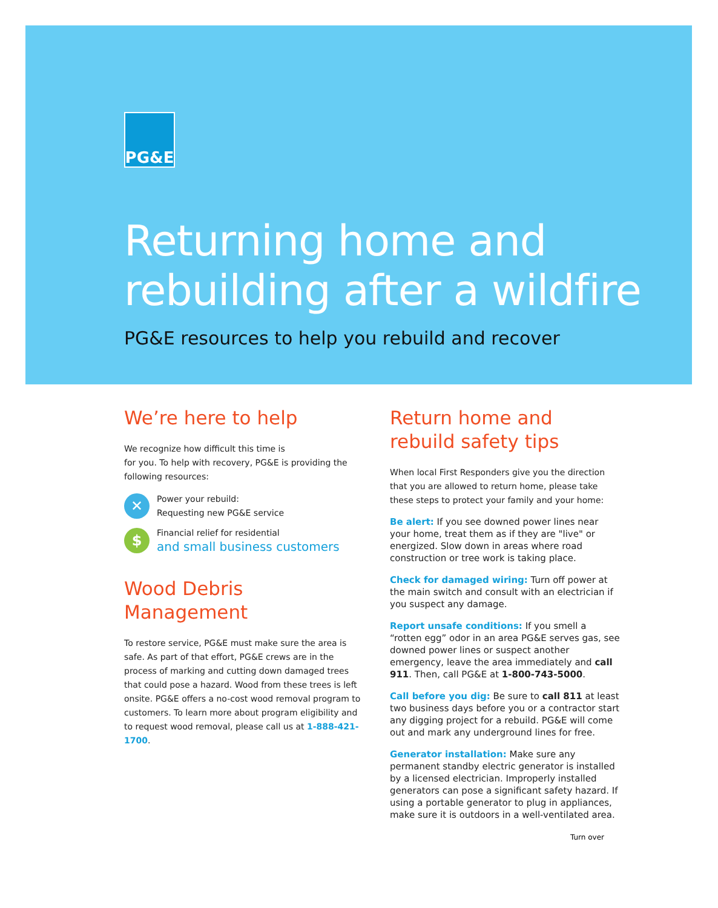PG&E
Returning home and rebuilding after a wildfire
PG&E resources to help you rebuild and recover
We’re here to help
We recognize how difficult this time is
for you. To help with recovery, PG&E is providing the following resources:
✕
Power your rebuild:
Requesting new PG&E service
$
Financial relief for residential
and small business customers
Wood Debris Management
To restore service, PG&E must make sure the area is safe. As part of that effort, PG&E crews are in the process of marking and cutting down damaged trees that could pose a hazard. Wood from these trees is left onsite. PG&E offers a no-cost wood removal program to customers. To learn more about program eligibility and to request wood removal, please call us at 1-888-421-1700.
Return home and rebuild safety tips
When local First Responders give you the direction that you are allowed to return home, please take these steps to protect your family and your home:
Be alert: If you see downed power lines near your home, treat them as if they are "live" or energized. Slow down in areas where road construction or tree work is taking place.
Check for damaged wiring: Turn off power at the main switch and consult with an electrician if you suspect any damage.
Report unsafe conditions: If you smell a “rotten egg” odor in an area PG&E serves gas, see downed power lines or suspect another emergency, leave the area immediately and call 911. Then, call PG&E at 1-800-743-5000.
Call before you dig: Be sure to call 811 at least two business days before you or a contractor start any digging project for a rebuild. PG&E will come out and mark any underground lines for free.
Generator installation: Make sure any permanent standby electric generator is installed by a licensed electrician. Improperly installed generators can pose a significant safety hazard. If using a portable generator to plug in appliances, make sure it is outdoors in a well-ventilated area.
Turn over